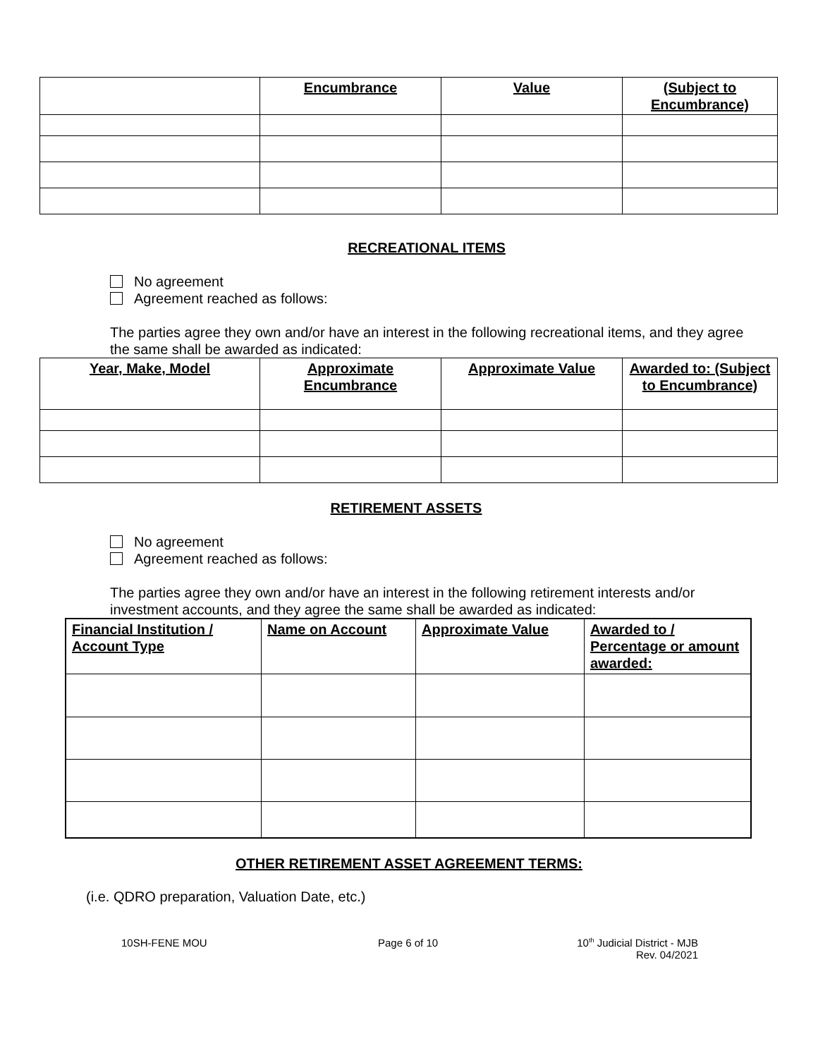| | Encumbrance | Value | (Subject to Encumbrance) |
| --- | --- | --- | --- |
RECREATIONAL ITEMS
No agreement
Agreement reached as follows:
The parties agree they own and/or have an interest in the following recreational items, and they agree the same shall be awarded as indicated:
| Year, Make, Model | Approximate Encumbrance | Approximate Value | Awarded to: (Subject to Encumbrance) |
| --- | --- | --- | --- |
RETIREMENT ASSETS
No agreement
Agreement reached as follows:
The parties agree they own and/or have an interest in the following retirement interests and/or investment accounts, and they agree the same shall be awarded as indicated:
| Financial Institution / Account Type | Name on Account | Approximate Value | Awarded to / Percentage or amount awarded: |
| --- | --- | --- | --- |
OTHER RETIREMENT ASSET AGREEMENT TERMS:
(i.e. QDRO preparation, Valuation Date, etc.)
10SH-FENE MOU Page 6 of 10 10<sup>th</sup> Judicial District - MJB
Rev. 04/2021